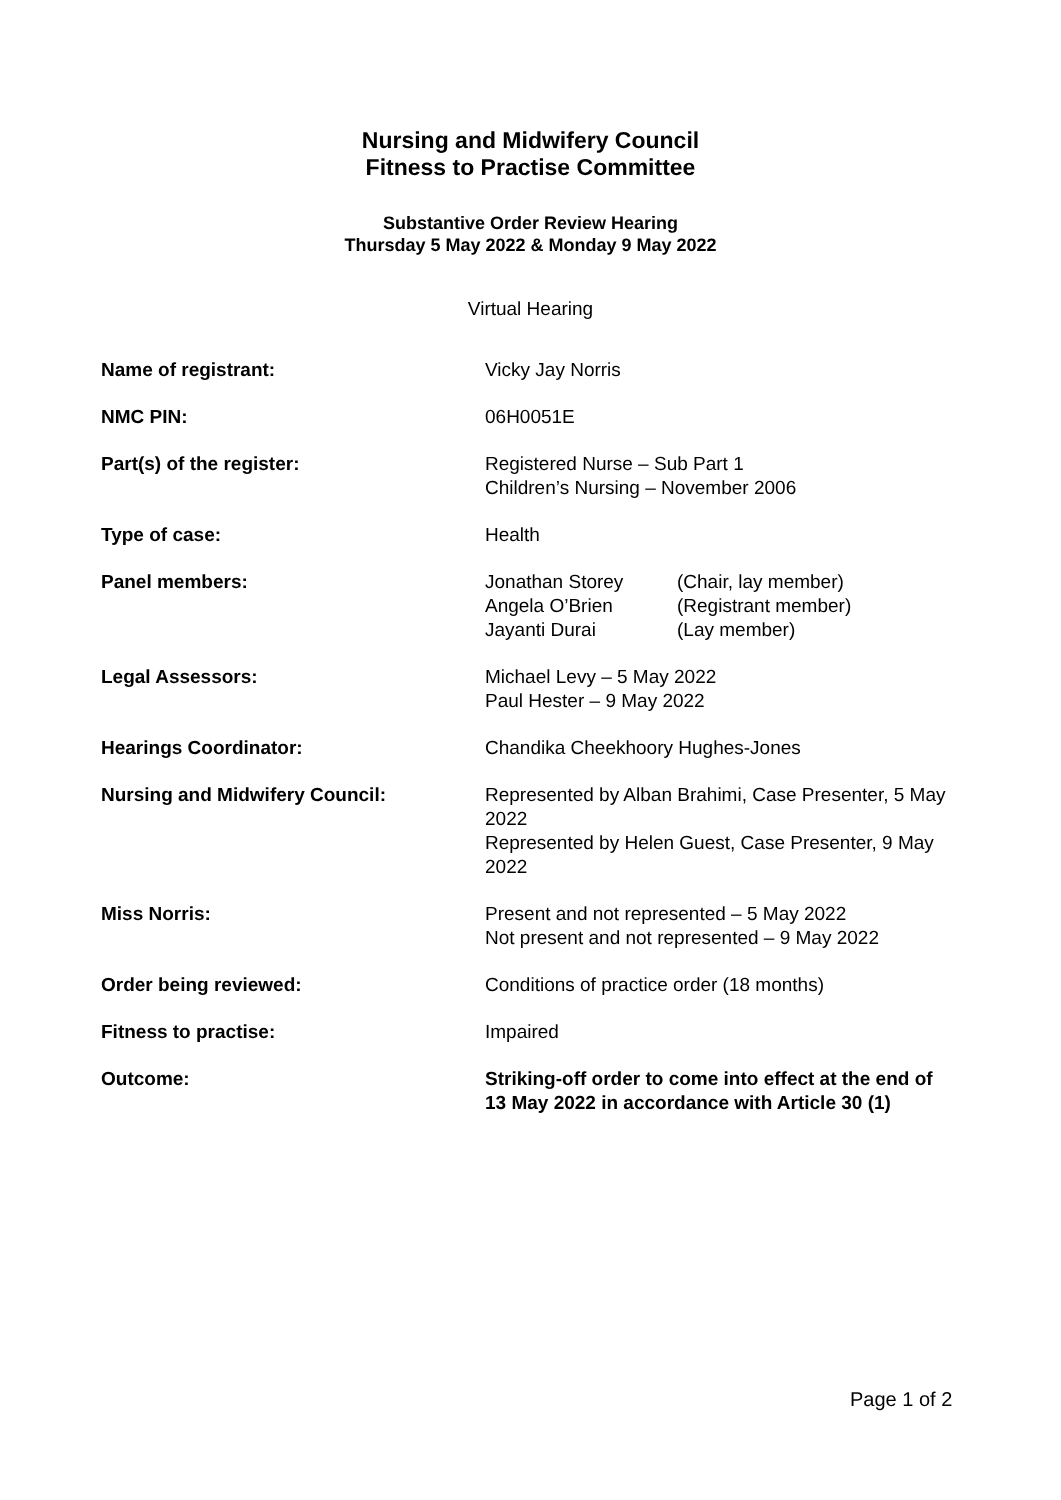Nursing and Midwifery Council
Fitness to Practise Committee
Substantive Order Review Hearing
Thursday 5 May 2022 & Monday 9 May 2022
Virtual Hearing
| Name of registrant: | Vicky Jay Norris |
| NMC PIN: | 06H0051E |
| Part(s) of the register: | Registered Nurse – Sub Part 1 Children’s Nursing – November 2006 |
| Type of case: | Health |
| Panel members: | / Jonathan Storey / (Chair, lay member) / / Angela O’Brien / (Registrant member) / / Jayanti Durai / (Lay member) / |
| Legal Assessors: | Michael Levy – 5 May 2022 Paul Hester – 9 May 2022 |
| Hearings Coordinator: | Chandika Cheekhoory Hughes-Jones |
| Nursing and Midwifery Council: | Represented by Alban Brahimi, Case Presenter, 5 May 2022 Represented by Helen Guest, Case Presenter, 9 May 2022 |
| Miss Norris: | Present and not represented – 5 May 2022 Not present and not represented – 9 May 2022 |
| Order being reviewed: | Conditions of practice order (18 months) |
| Fitness to practise: | Impaired |
| Outcome: | Striking-off order to come into effect at the end of 13 May 2022 in accordance with Article 30 (1) |
Page 1 of 2